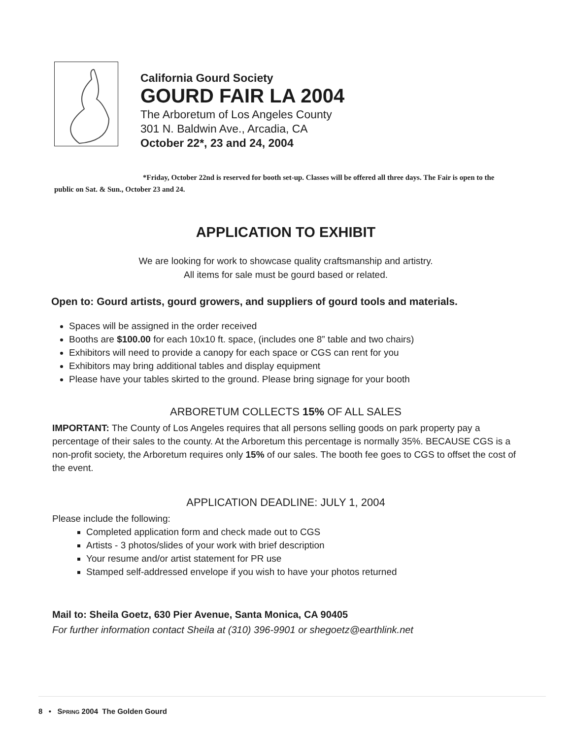California Gourd Society
GOURD FAIR LA 2004
The Arboretum of Los Angeles County
301 N. Baldwin Ave., Arcadia, CA
October 22*, 23 and 24, 2004
*Friday, October 22nd is reserved for booth set-up. Classes will be offered all three days. The Fair is open to the public on Sat. & Sun., October 23 and 24.
APPLICATION TO EXHIBIT
We are looking for work to showcase quality craftsmanship and artistry.
All items for sale must be gourd based or related.
Open to: Gourd artists, gourd growers, and suppliers of gourd tools and materials.
Spaces will be assigned in the order received
Booths are $100.00 for each 10x10 ft. space, (includes one 8” table and two chairs)
Exhibitors will need to provide a canopy for each space or CGS can rent for you
Exhibitors may bring additional tables and display equipment
Please have your tables skirted to the ground. Please bring signage for your booth
ARBORETUM COLLECTS 15% OF ALL SALES
IMPORTANT: The County of Los Angeles requires that all persons selling goods on park property pay a percentage of their sales to the county. At the Arboretum this percentage is normally 35%. BECAUSE CGS is a non-profit society, the Arboretum requires only 15% of our sales. The booth fee goes to CGS to offset the cost of the event.
APPLICATION DEADLINE: JULY 1, 2004
Please include the following:
Completed application form and check made out to CGS
Artists - 3 photos/slides of your work with brief description
Your resume and/or artist statement for PR use
Stamped self-addressed envelope if you wish to have your photos returned
Mail to: Sheila Goetz, 630 Pier Avenue, Santa Monica, CA 90405
For further information contact Sheila at (310) 396-9901 or shegoetz@earthlink.net
8 • SPRING 2004 The Golden Gourd